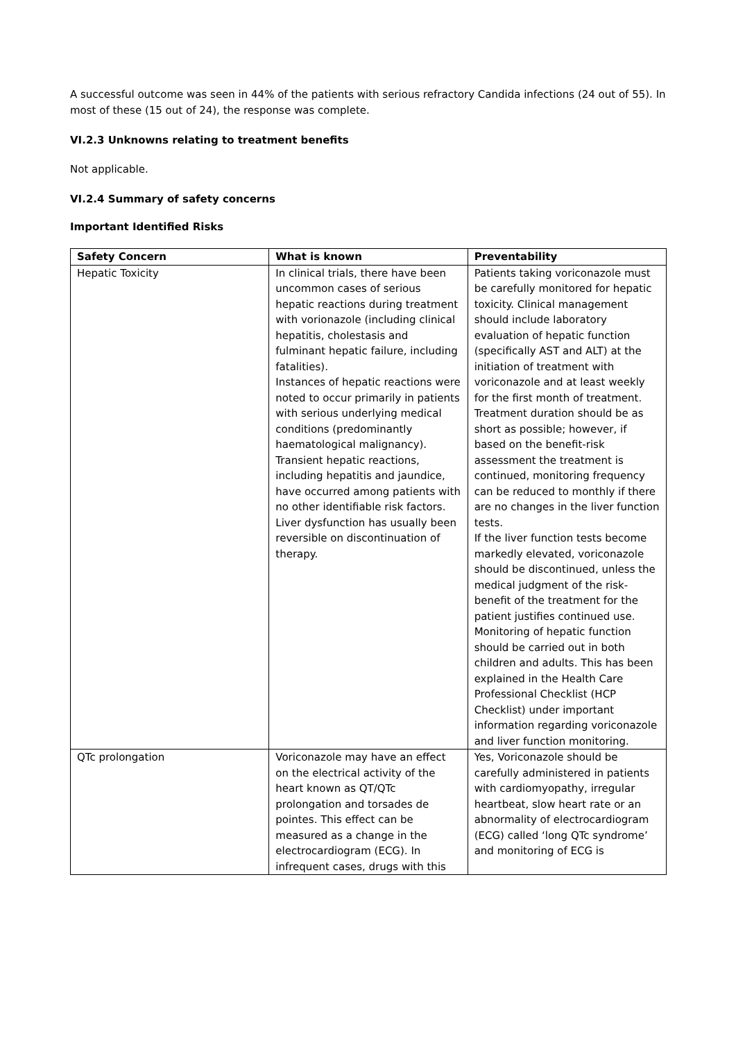A successful outcome was seen in 44% of the patients with serious refractory Candida infections (24 out of 55). In most of these (15 out of 24), the response was complete.
VI.2.3 Unknowns relating to treatment benefits
Not applicable.
VI.2.4 Summary of safety concerns
Important Identified Risks
| Safety Concern | What is known | Preventability |
| --- | --- | --- |
| Hepatic Toxicity | In clinical trials, there have been uncommon cases of serious hepatic reactions during treatment with vorionazole (including clinical hepatitis, cholestasis and fulminant hepatic failure, including fatalities). Instances of hepatic reactions were noted to occur primarily in patients with serious underlying medical conditions (predominantly haematological malignancy). Transient hepatic reactions, including hepatitis and jaundice, have occurred among patients with no other identifiable risk factors. Liver dysfunction has usually been reversible on discontinuation of therapy. | Patients taking voriconazole must be carefully monitored for hepatic toxicity. Clinical management should include laboratory evaluation of hepatic function (specifically AST and ALT) at the initiation of treatment with voriconazole and at least weekly for the first month of treatment. Treatment duration should be as short as possible; however, if based on the benefit-risk assessment the treatment is continued, monitoring frequency can be reduced to monthly if there are no changes in the liver function tests. If the liver function tests become markedly elevated, voriconazole should be discontinued, unless the medical judgment of the risk-benefit of the treatment for the patient justifies continued use. Monitoring of hepatic function should be carried out in both children and adults. This has been explained in the Health Care Professional Checklist (HCP Checklist) under important information regarding voriconazole and liver function monitoring. |
| QTc prolongation | Voriconazole may have an effect on the electrical activity of the heart known as QT/QTc prolongation and torsades de pointes. This effect can be measured as a change in the electrocardiogram (ECG). In infrequent cases, drugs with this | Yes, Voriconazole should be carefully administered in patients with cardiomyopathy, irregular heartbeat, slow heart rate or an abnormality of electrocardiogram (ECG) called ‘long QTc syndrome’ and monitoring of ECG is |